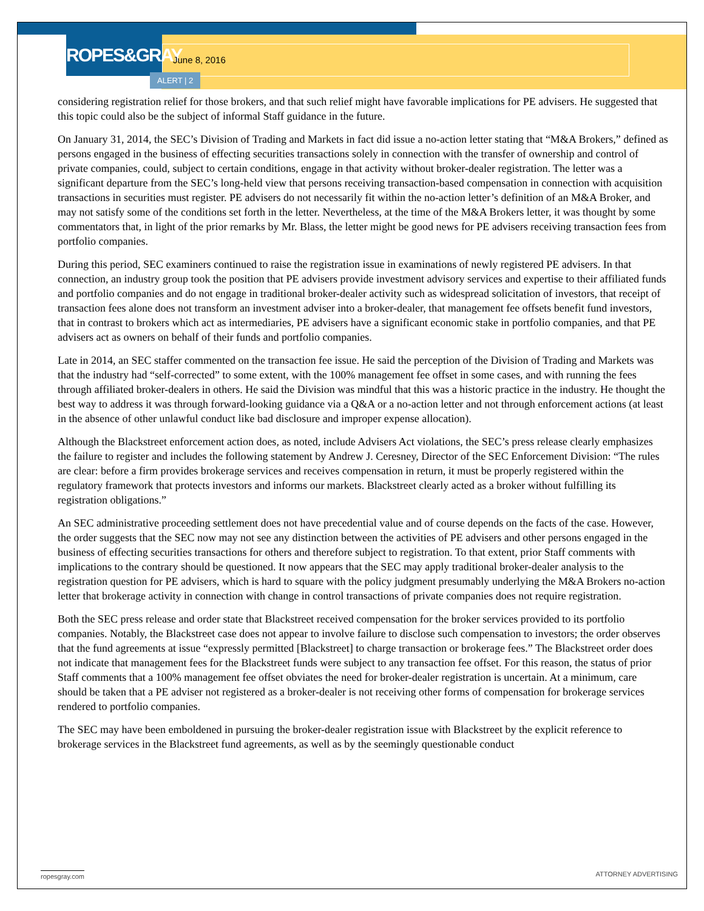ROPES&GRAY
June 8, 2016
ALERT | 2
considering registration relief for those brokers, and that such relief might have favorable implications for PE advisers. He suggested that this topic could also be the subject of informal Staff guidance in the future.
On January 31, 2014, the SEC’s Division of Trading and Markets in fact did issue a no-action letter stating that “M&A Brokers,” defined as persons engaged in the business of effecting securities transactions solely in connection with the transfer of ownership and control of private companies, could, subject to certain conditions, engage in that activity without broker-dealer registration. The letter was a significant departure from the SEC’s long-held view that persons receiving transaction-based compensation in connection with acquisition transactions in securities must register. PE advisers do not necessarily fit within the no-action letter’s definition of an M&A Broker, and may not satisfy some of the conditions set forth in the letter. Nevertheless, at the time of the M&A Brokers letter, it was thought by some commentators that, in light of the prior remarks by Mr. Blass, the letter might be good news for PE advisers receiving transaction fees from portfolio companies.
During this period, SEC examiners continued to raise the registration issue in examinations of newly registered PE advisers. In that connection, an industry group took the position that PE advisers provide investment advisory services and expertise to their affiliated funds and portfolio companies and do not engage in traditional broker-dealer activity such as widespread solicitation of investors, that receipt of transaction fees alone does not transform an investment adviser into a broker-dealer, that management fee offsets benefit fund investors, that in contrast to brokers which act as intermediaries, PE advisers have a significant economic stake in portfolio companies, and that PE advisers act as owners on behalf of their funds and portfolio companies.
Late in 2014, an SEC staffer commented on the transaction fee issue. He said the perception of the Division of Trading and Markets was that the industry had “self-corrected” to some extent, with the 100% management fee offset in some cases, and with running the fees through affiliated broker-dealers in others. He said the Division was mindful that this was a historic practice in the industry. He thought the best way to address it was through forward-looking guidance via a Q&A or a no-action letter and not through enforcement actions (at least in the absence of other unlawful conduct like bad disclosure and improper expense allocation).
Although the Blackstreet enforcement action does, as noted, include Advisers Act violations, the SEC’s press release clearly emphasizes the failure to register and includes the following statement by Andrew J. Ceresney, Director of the SEC Enforcement Division: “The rules are clear: before a firm provides brokerage services and receives compensation in return, it must be properly registered within the regulatory framework that protects investors and informs our markets. Blackstreet clearly acted as a broker without fulfilling its registration obligations.”
An SEC administrative proceeding settlement does not have precedential value and of course depends on the facts of the case. However, the order suggests that the SEC now may not see any distinction between the activities of PE advisers and other persons engaged in the business of effecting securities transactions for others and therefore subject to registration. To that extent, prior Staff comments with implications to the contrary should be questioned. It now appears that the SEC may apply traditional broker-dealer analysis to the registration question for PE advisers, which is hard to square with the policy judgment presumably underlying the M&A Brokers no-action letter that brokerage activity in connection with change in control transactions of private companies does not require registration.
Both the SEC press release and order state that Blackstreet received compensation for the broker services provided to its portfolio companies. Notably, the Blackstreet case does not appear to involve failure to disclose such compensation to investors; the order observes that the fund agreements at issue “expressly permitted [Blackstreet] to charge transaction or brokerage fees.” The Blackstreet order does not indicate that management fees for the Blackstreet funds were subject to any transaction fee offset. For this reason, the status of prior Staff comments that a 100% management fee offset obviates the need for broker-dealer registration is uncertain. At a minimum, care should be taken that a PE adviser not registered as a broker-dealer is not receiving other forms of compensation for brokerage services rendered to portfolio companies.
The SEC may have been emboldened in pursuing the broker-dealer registration issue with Blackstreet by the explicit reference to brokerage services in the Blackstreet fund agreements, as well as by the seemingly questionable conduct
ropesgray.com ATTORNEY ADVERTISING